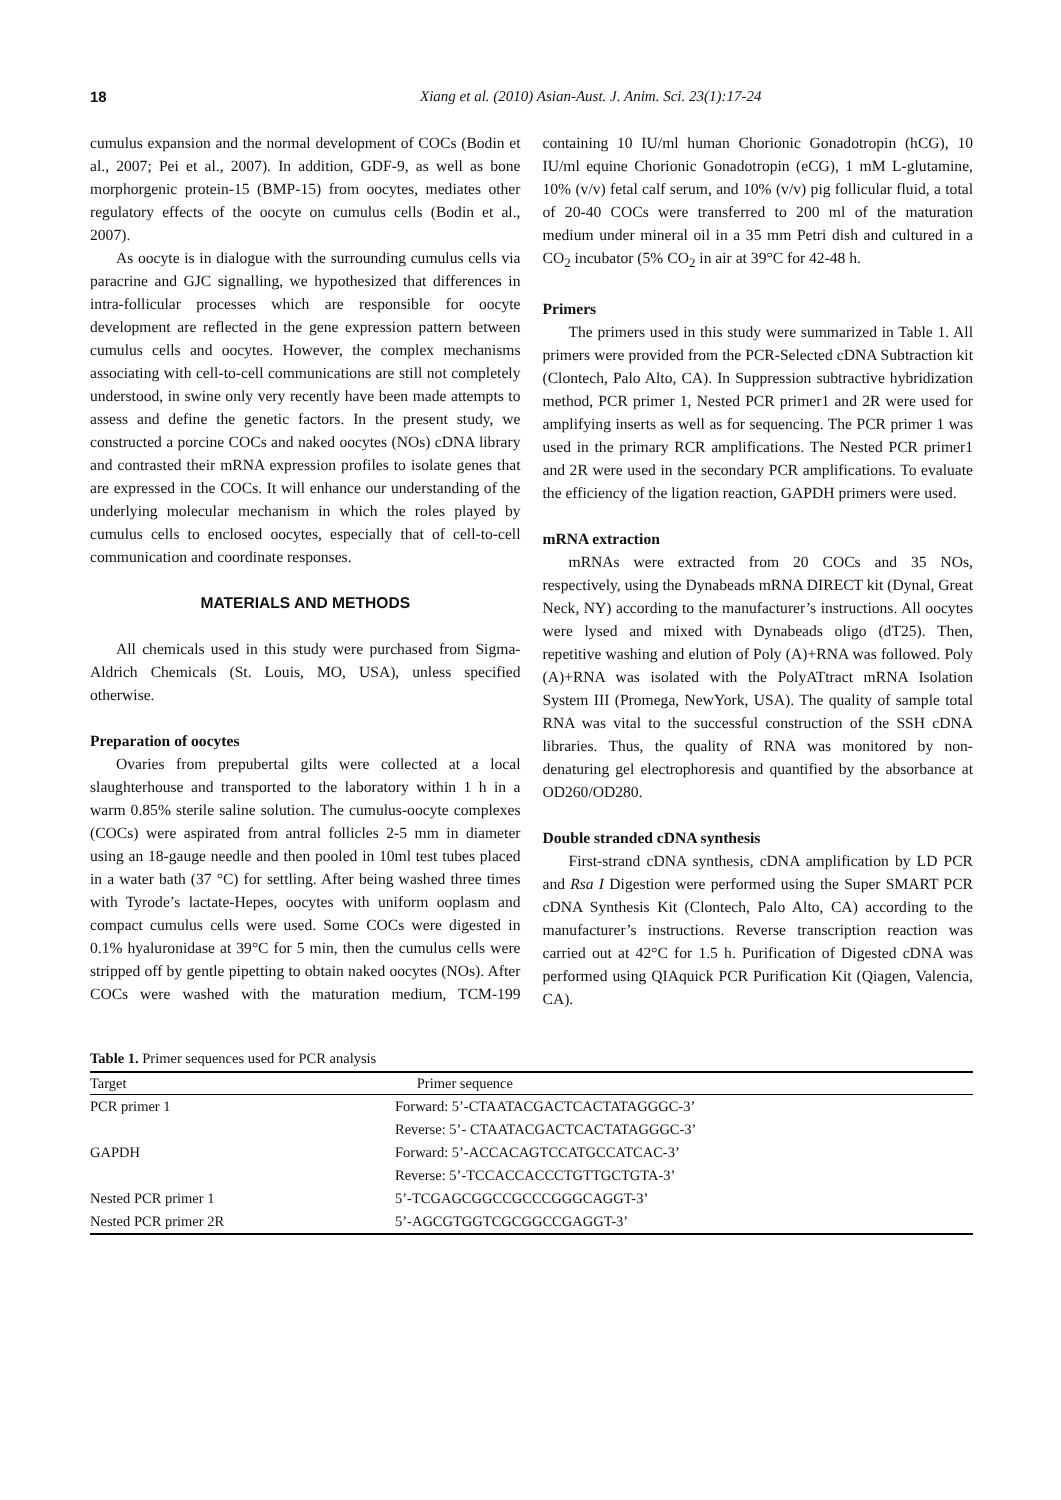18 Xiang et al. (2010) Asian-Aust. J. Anim. Sci. 23(1):17-24
cumulus expansion and the normal development of COCs (Bodin et al., 2007; Pei et al., 2007). In addition, GDF-9, as well as bone morphorgenic protein-15 (BMP-15) from oocytes, mediates other regulatory effects of the oocyte on cumulus cells (Bodin et al., 2007).
As oocyte is in dialogue with the surrounding cumulus cells via paracrine and GJC signalling, we hypothesized that differences in intra-follicular processes which are responsible for oocyte development are reflected in the gene expression pattern between cumulus cells and oocytes. However, the complex mechanisms associating with cell-to-cell communications are still not completely understood, in swine only very recently have been made attempts to assess and define the genetic factors. In the present study, we constructed a porcine COCs and naked oocytes (NOs) cDNA library and contrasted their mRNA expression profiles to isolate genes that are expressed in the COCs. It will enhance our understanding of the underlying molecular mechanism in which the roles played by cumulus cells to enclosed oocytes, especially that of cell-to-cell communication and coordinate responses.
MATERIALS AND METHODS
All chemicals used in this study were purchased from Sigma-Aldrich Chemicals (St. Louis, MO, USA), unless specified otherwise.
Preparation of oocytes
Ovaries from prepubertal gilts were collected at a local slaughterhouse and transported to the laboratory within 1 h in a warm 0.85% sterile saline solution. The cumulus-oocyte complexes (COCs) were aspirated from antral follicles 2-5 mm in diameter using an 18-gauge needle and then pooled in 10ml test tubes placed in a water bath (37 °C) for settling. After being washed three times with Tyrode’s lactate-Hepes, oocytes with uniform ooplasm and compact cumulus cells were used. Some COCs were digested in 0.1% hyaluronidase at 39°C for 5 min, then the cumulus cells were stripped off by gentle pipetting to obtain naked oocytes (NOs). After COCs were washed with the maturation medium, TCM-199 containing 10 IU/ml human Chorionic Gonadotropin (hCG), 10 IU/ml equine Chorionic Gonadotropin (eCG), 1 mM L-glutamine, 10% (v/v) fetal calf serum, and 10% (v/v) pig follicular fluid, a total of 20-40 COCs were transferred to 200 ml of the maturation medium under mineral oil in a 35 mm Petri dish and cultured in a CO<sub>2</sub> incubator (5% CO<sub>2</sub> in air at 39°C for 42-48 h.
Primers
The primers used in this study were summarized in Table 1. All primers were provided from the PCR-Selected cDNA Subtraction kit (Clontech, Palo Alto, CA). In Suppression subtractive hybridization method, PCR primer 1, Nested PCR primer1 and 2R were used for amplifying inserts as well as for sequencing. The PCR primer 1 was used in the primary RCR amplifications. The Nested PCR primer1 and 2R were used in the secondary PCR amplifications. To evaluate the efficiency of the ligation reaction, GAPDH primers were used.
mRNA extraction
mRNAs were extracted from 20 COCs and 35 NOs, respectively, using the Dynabeads mRNA DIRECT kit (Dynal, Great Neck, NY) according to the manufacturer’s instructions. All oocytes were lysed and mixed with Dynabeads oligo (dT25). Then, repetitive washing and elution of Poly (A)+RNA was followed. Poly (A)+RNA was isolated with the PolyATtract mRNA Isolation System III (Promega, NewYork, USA). The quality of sample total RNA was vital to the successful construction of the SSH cDNA libraries. Thus, the quality of RNA was monitored by non-denaturing gel electrophoresis and quantified by the absorbance at OD260/OD280.
Double stranded cDNA synthesis
First-strand cDNA synthesis, cDNA amplification by LD PCR and Rsa I Digestion were performed using the Super SMART PCR cDNA Synthesis Kit (Clontech, Palo Alto, CA) according to the manufacturer’s instructions. Reverse transcription reaction was carried out at 42°C for 1.5 h. Purification of Digested cDNA was performed using QIAquick PCR Purification Kit (Qiagen, Valencia, CA).
Table 1. Primer sequences used for PCR analysis
| Target | Primer sequence |
| --- | --- |
| PCR primer 1 | Forward: 5’-CTAATACGACTCACTATAGGGC-3’ |
| | Reverse: 5’- CTAATACGACTCACTATAGGGC-3’ |
| GAPDH | Forward: 5’-ACCACAGTCCATGCCATCAC-3’ |
| | Reverse: 5’-TCCACCACCCTGTTGCTGTA-3’ |
| Nested PCR primer 1 | 5’-TCGAGCGGCCGCCCGGGCAGGT-3’ |
| Nested PCR primer 2R | 5’-AGCGTGGTCGCGGCCGAGGT-3’ |